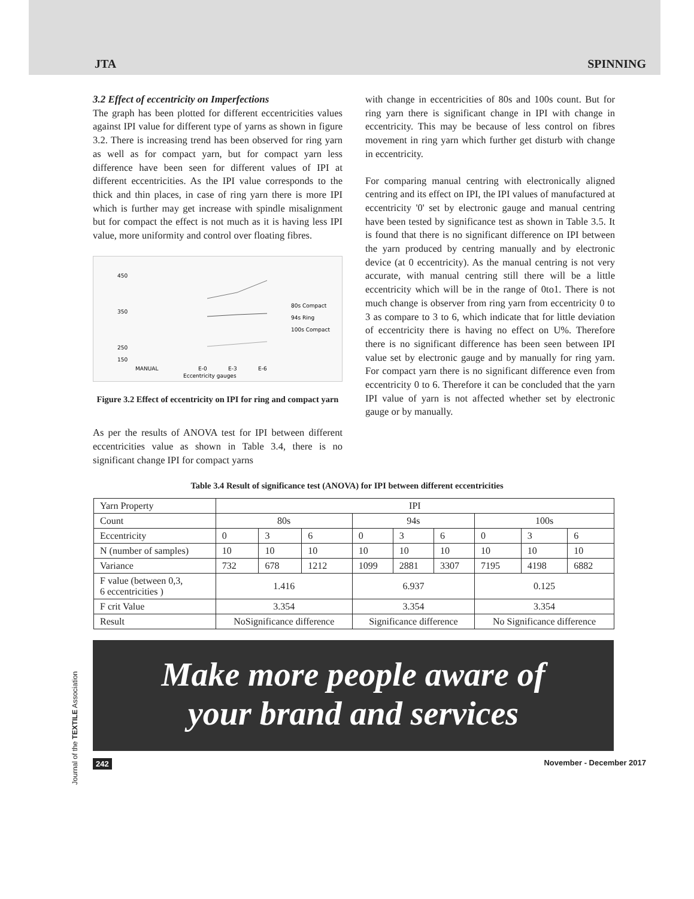JTA SPINNING
3.2 Effect of eccentricity on Imperfections
The graph has been plotted for different eccentricities values against IPI value for different type of yarns as shown in figure 3.2. There is increasing trend has been observed for ring yarn as well as for compact yarn, but for compact yarn less difference have been seen for different values of IPI at different eccentricities. As the IPI value corresponds to the thick and thin places, in case of ring yarn there is more IPI which is further may get increase with spindle misalignment but for compact the effect is not much as it is having less IPI value, more uniformity and control over floating fibres.
450
350
250
150
MANUAL
E-0
E-3
E-6
Eccentricity gauges
80s Compact
94s Ring
100s Compact
Figure 3.2 Effect of eccentricity on IPI for ring and compact yarn
As per the results of ANOVA test for IPI between different eccentricities value as shown in Table 3.4, there is no significant change IPI for compact yarns
with change in eccentricities of 80s and 100s count. But for ring yarn there is significant change in IPI with change in eccentricity. This may be because of less control on fibres movement in ring yarn which further get disturb with change in eccentricity.
For comparing manual centring with electronically aligned centring and its effect on IPI, the IPI values of manufactured at eccentricity '0' set by electronic gauge and manual centring have been tested by significance test as shown in Table 3.5. It is found that there is no significant difference on IPI between the yarn produced by centring manually and by electronic device (at 0 eccentricity). As the manual centring is not very accurate, with manual centring still there will be a little eccentricity which will be in the range of 0to1. There is not much change is observer from ring yarn from eccentricity 0 to 3 as compare to 3 to 6, which indicate that for little deviation of eccentricity there is having no effect on U%. Therefore there is no significant difference has been seen between IPI value set by electronic gauge and by manually for ring yarn. For compact yarn there is no significant difference even from eccentricity 0 to 6. Therefore it can be concluded that the yarn IPI value of yarn is not affected whether set by electronic gauge or by manually.
Table 3.4 Result of significance test (ANOVA) for IPI between different eccentricities
| Yarn Property | IPI | | | | | | | | |
| Count | 80s | | | 94s | | | 100s | | |
| Eccentricity | 0 | 3 | 6 | 0 | 3 | 6 | 0 | 3 | 6 |
| N (number of samples) | 10 | 10 | 10 | 10 | 10 | 10 | 10 | 10 | 10 |
| Variance | 732 | 678 | 1212 | 1099 | 2881 | 3307 | 7195 | 4198 | 6882 |
| F value (between 0,3, 6 eccentricities ) | 1.416 | | | 6.937 | | | 0.125 | | |
| F crit Value | 3.354 | | | 3.354 | | | 3.354 | | |
| Result | NoSignificance difference | | | Significance difference | | | No Significance difference | | |
Make more people aware of
your brand and services
Journal of the TEXTILE Association
242 November - December 2017